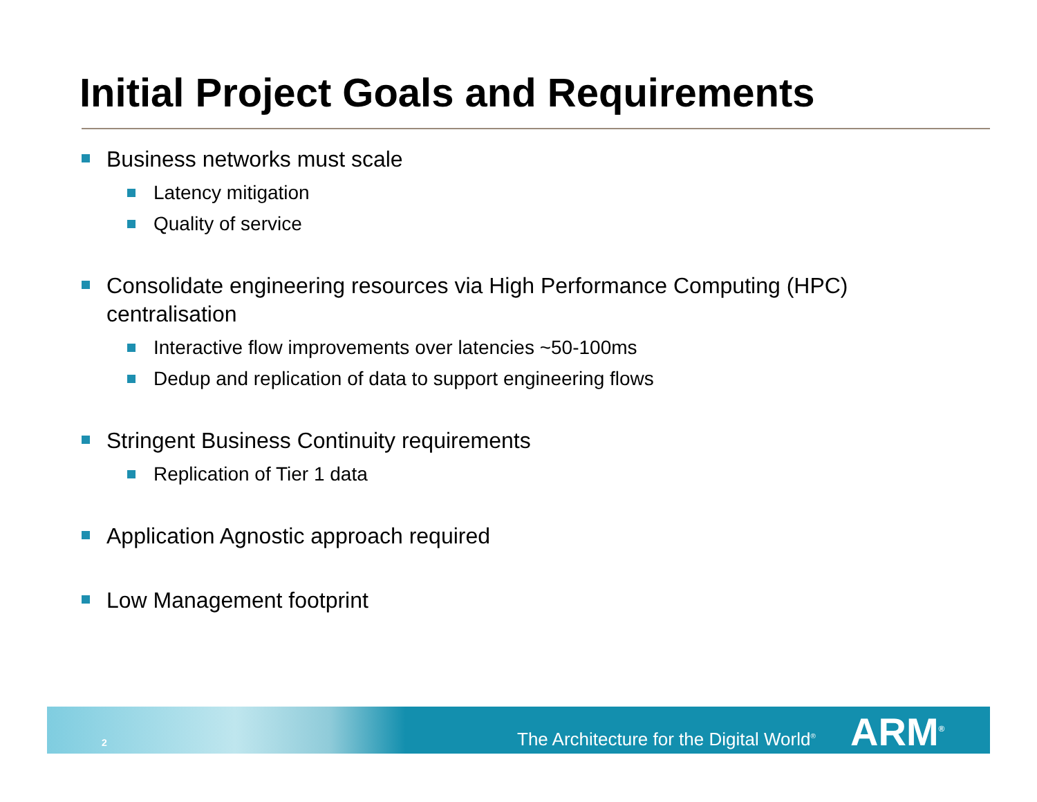Initial Project Goals and Requirements
Business networks must scale
Latency mitigation
Quality of service
Consolidate engineering resources via High Performance Computing (HPC) centralisation
Interactive flow improvements over latencies ~50-100ms
Dedup and replication of data to support engineering flows
Stringent Business Continuity requirements
Replication of Tier 1 data
Application Agnostic approach required
Low Management footprint
2 The Architecture for the Digital World<sup>®</sup> ARM<sup>®</sup>